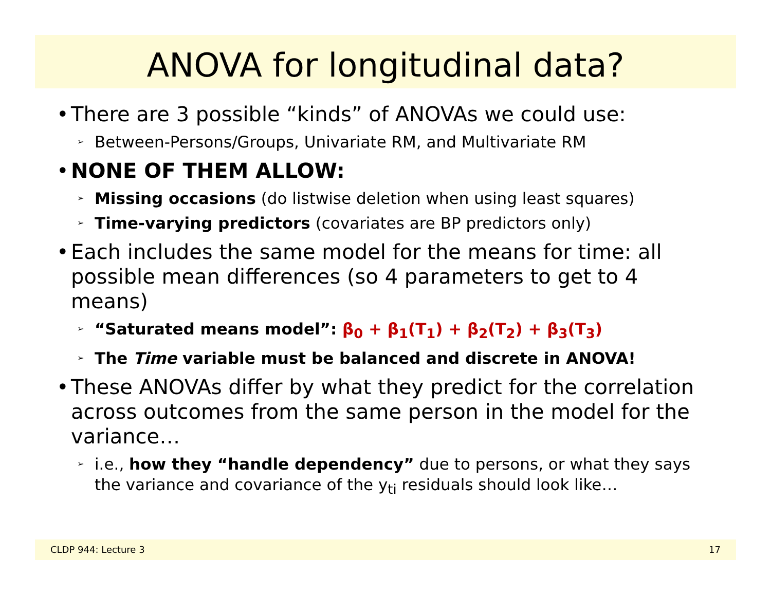ANOVA for longitudinal data?
• There are 3 possible “kinds” of ANOVAs we could use:
➢ Between-Persons/Groups, Univariate RM, and Multivariate RM
• NONE OF THEM ALLOW:
➢ Missing occasions (do listwise deletion when using least squares)
➢ Time-varying predictors (covariates are BP predictors only)
• Each includes the same model for the means for time: all possible mean differences (so 4 parameters to get to 4 means)
➢ “Saturated means model”: β<sub>0</sub> + β<sub>1</sub>(T<sub>1</sub>) + β<sub>2</sub>(T<sub>2</sub>) + β<sub>3</sub>(T<sub>3</sub>)
➢ The Time variable must be balanced and discrete in ANOVA!
• These ANOVAs differ by what they predict for the correlation across outcomes from the same person in the model for the variance…
➢ i.e., how they “handle dependency” due to persons, or what they says the variance and covariance of the y<sub>ti</sub> residuals should look like…
CLDP 944: Lecture 3 17